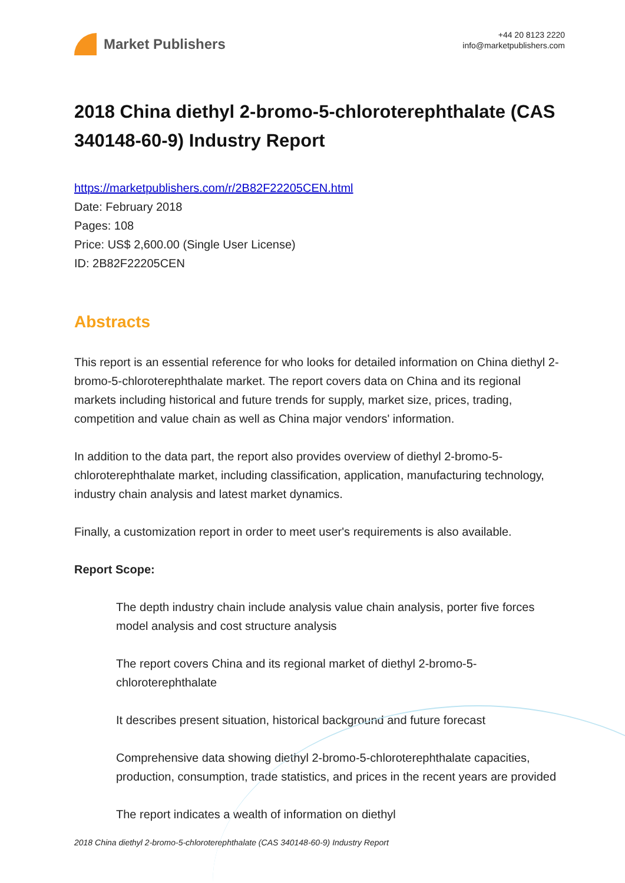Market Publishers
+44 20 8123 2220
info@marketpublishers.com
2018 China diethyl 2-bromo-5-chloroterephthalate (CAS 340148-60-9) Industry Report
https://marketpublishers.com/r/2B82F22205CEN.html
Date: February 2018
Pages: 108
Price: US$ 2,600.00 (Single User License)
ID: 2B82F22205CEN
Abstracts
This report is an essential reference for who looks for detailed information on China diethyl 2-bromo-5-chloroterephthalate market. The report covers data on China and its regional markets including historical and future trends for supply, market size, prices, trading, competition and value chain as well as China major vendors' information.
In addition to the data part, the report also provides overview of diethyl 2-bromo-5-chloroterephthalate market, including classification, application, manufacturing technology, industry chain analysis and latest market dynamics.
Finally, a customization report in order to meet user's requirements is also available.
Report Scope:
The depth industry chain include analysis value chain analysis, porter five forces model analysis and cost structure analysis
The report covers China and its regional market of diethyl 2-bromo-5-chloroterephthalate
It describes present situation, historical background and future forecast
Comprehensive data showing diethyl 2-bromo-5-chloroterephthalate capacities, production, consumption, trade statistics, and prices in the recent years are provided
The report indicates a wealth of information on diethyl
2018 China diethyl 2-bromo-5-chloroterephthalate (CAS 340148-60-9) Industry Report